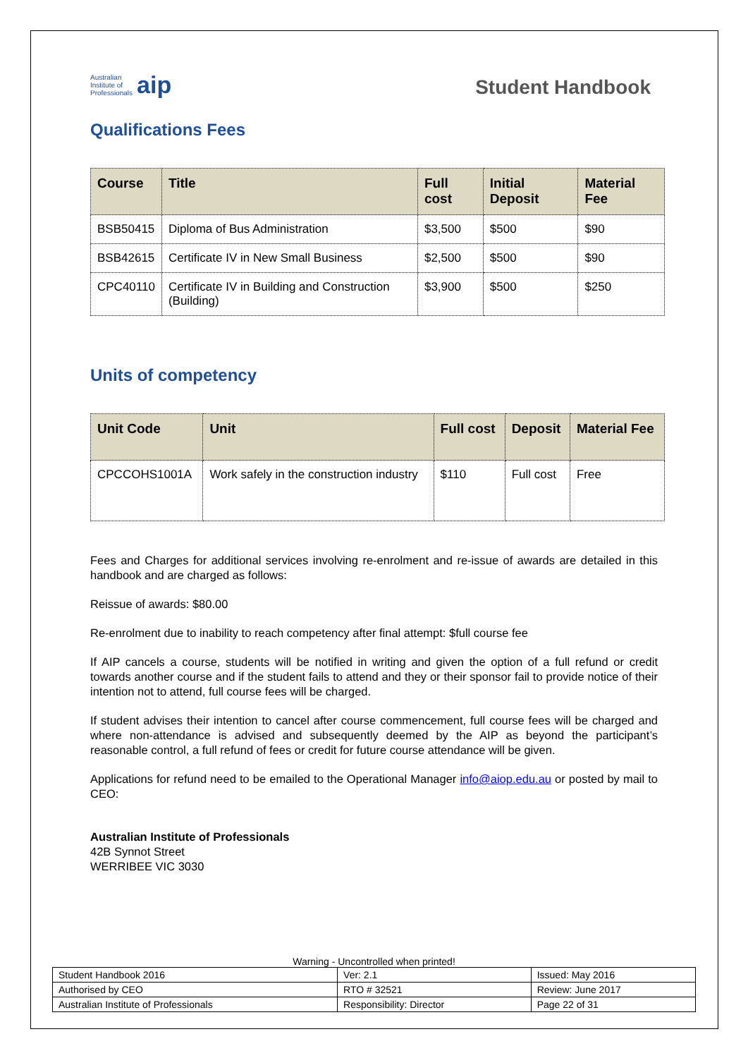Australian
Institute of
Professionals aip
Student Handbook
Qualifications Fees
| Course | Title | Full cost | Initial Deposit | Material Fee |
| --- | --- | --- | --- | --- |
| BSB50415 | Diploma of Bus Administration | $3,500 | $500 | $90 |
| BSB42615 | Certificate IV in New Small Business | $2,500 | $500 | $90 |
| CPC40110 | Certificate IV in Building and Construction (Building) | $3,900 | $500 | $250 |
Units of competency
| Unit Code | Unit | Full cost | Deposit | Material Fee |
| --- | --- | --- | --- | --- |
| CPCCOHS1001A | Work safely in the construction industry | $110 | Full cost | Free |
Fees and Charges for additional services involving re-enrolment and re-issue of awards are detailed in this handbook and are charged as follows:
Reissue of awards: $80.00
Re-enrolment due to inability to reach competency after final attempt: $full course fee
If AIP cancels a course, students will be notified in writing and given the option of a full refund or credit towards another course and if the student fails to attend and they or their sponsor fail to provide notice of their intention not to attend, full course fees will be charged.
If student advises their intention to cancel after course commencement, full course fees will be charged and where non-attendance is advised and subsequently deemed by the AIP as beyond the participant’s reasonable control, a full refund of fees or credit for future course attendance will be given.
Applications for refund need to be emailed to the Operational Manager info@aiop.edu.au or posted by mail to CEO:
Australian Institute of Professionals
42B Synnot Street
WERRIBEE VIC 3030
Warning - Uncontrolled when printed!
| Student Handbook 2016 | | Ver: 2.1 | Issued: May 2016 |
| Authorised by CEO | RTO # 32521 | | Review: June 2017 |
| Australian Institute of Professionals | Responsibility: Director | | Page 22 of 31 |